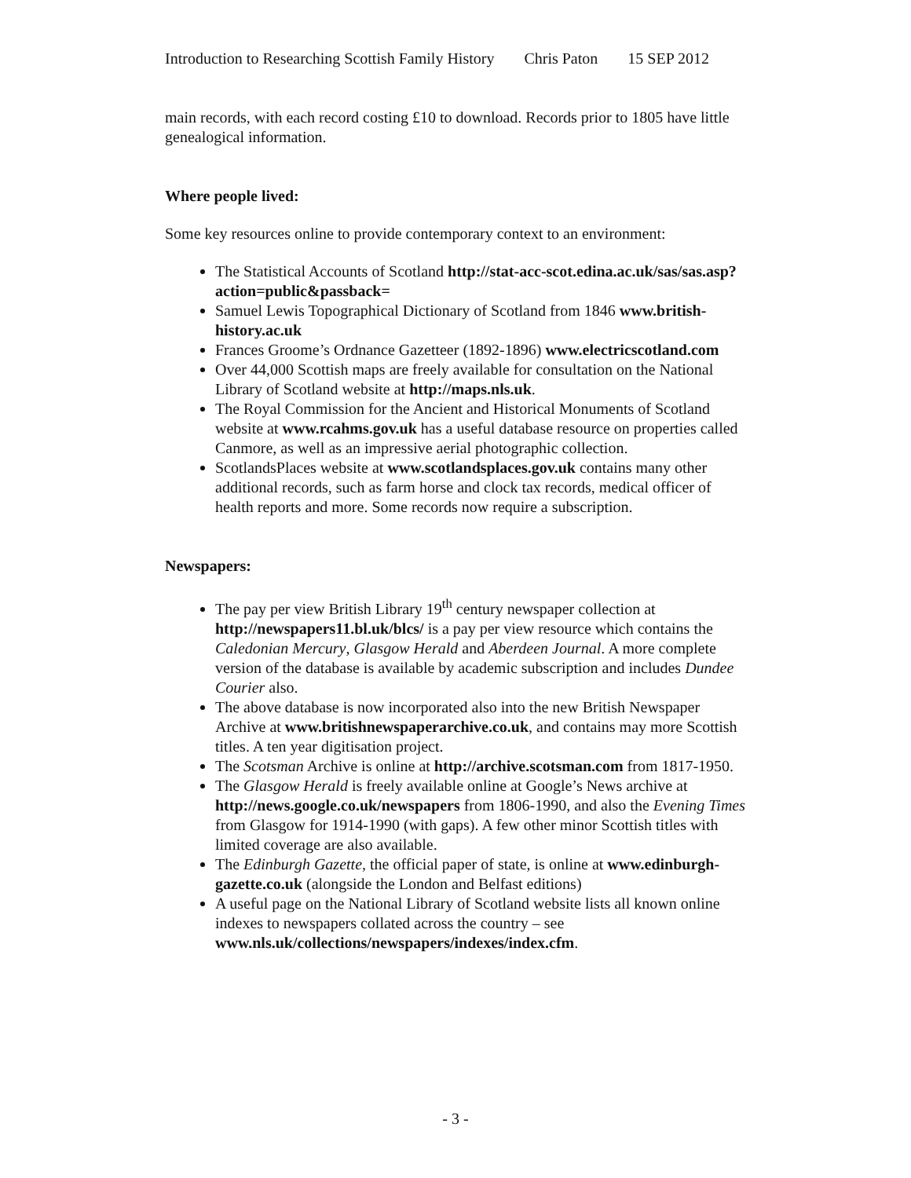Introduction to Researching Scottish Family History Chris Paton 15 SEP 2012
main records, with each record costing £10 to download. Records prior to 1805 have little genealogical information.
Where people lived:
Some key resources online to provide contemporary context to an environment:
The Statistical Accounts of Scotland http://stat-acc-scot.edina.ac.uk/sas/sas.asp?action=public&passback=
Samuel Lewis Topographical Dictionary of Scotland from 1846 www.british-history.ac.uk
Frances Groome’s Ordnance Gazetteer (1892-1896) www.electricscotland.com
Over 44,000 Scottish maps are freely available for consultation on the National Library of Scotland website at http://maps.nls.uk.
The Royal Commission for the Ancient and Historical Monuments of Scotland website at www.rcahms.gov.uk has a useful database resource on properties called Canmore, as well as an impressive aerial photographic collection.
ScotlandsPlaces website at www.scotlandsplaces.gov.uk contains many other additional records, such as farm horse and clock tax records, medical officer of health reports and more. Some records now require a subscription.
Newspapers:
The pay per view British Library 19<sup>th</sup> century newspaper collection at http://newspapers11.bl.uk/blcs/ is a pay per view resource which contains the Caledonian Mercury, Glasgow Herald and Aberdeen Journal. A more complete version of the database is available by academic subscription and includes Dundee Courier also.
The above database is now incorporated also into the new British Newspaper Archive at www.britishnewspaperarchive.co.uk, and contains may more Scottish titles. A ten year digitisation project.
The Scotsman Archive is online at http://archive.scotsman.com from 1817-1950.
The Glasgow Herald is freely available online at Google’s News archive at http://news.google.co.uk/newspapers from 1806-1990, and also the Evening Times from Glasgow for 1914-1990 (with gaps). A few other minor Scottish titles with limited coverage are also available.
The Edinburgh Gazette, the official paper of state, is online at www.edinburgh-gazette.co.uk (alongside the London and Belfast editions)
A useful page on the National Library of Scotland website lists all known online indexes to newspapers collated across the country – see www.nls.uk/collections/newspapers/indexes/index.cfm.
- 3 -